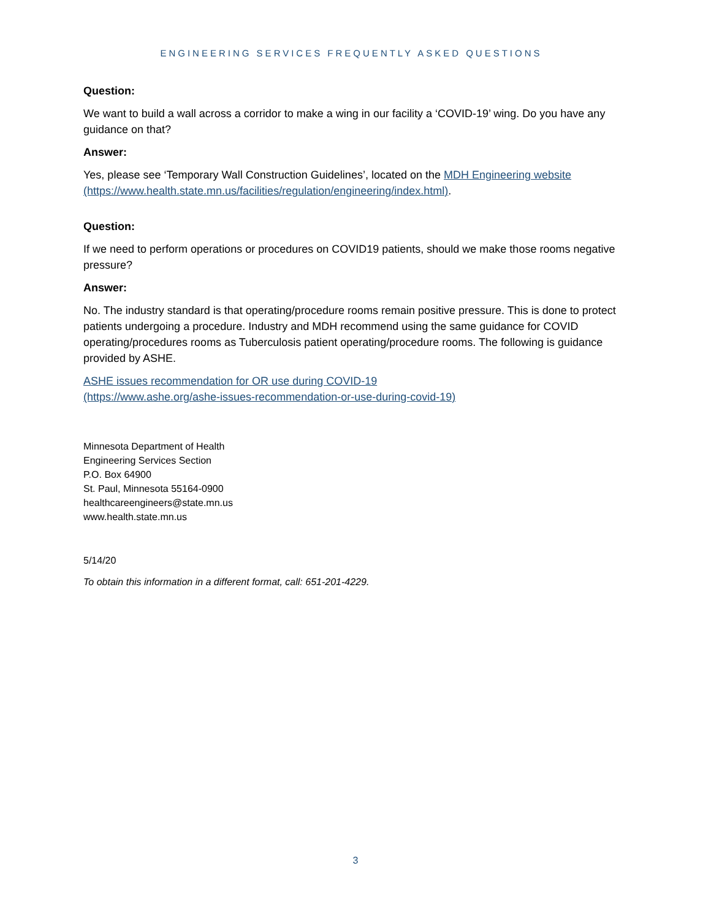ENGINEERING SERVICES FREQUENTLY ASKED QUESTIONS
Question:
We want to build a wall across a corridor to make a wing in our facility a ‘COVID-19’ wing. Do you have any guidance on that?
Answer:
Yes, please see ‘Temporary Wall Construction Guidelines’, located on the MDH Engineering website (https://www.health.state.mn.us/facilities/regulation/engineering/index.html).
Question:
If we need to perform operations or procedures on COVID19 patients, should we make those rooms negative pressure?
Answer:
No. The industry standard is that operating/procedure rooms remain positive pressure. This is done to protect patients undergoing a procedure. Industry and MDH recommend using the same guidance for COVID operating/procedures rooms as Tuberculosis patient operating/procedure rooms. The following is guidance provided by ASHE.
ASHE issues recommendation for OR use during COVID-19
(https://www.ashe.org/ashe-issues-recommendation-or-use-during-covid-19)
Minnesota Department of Health
Engineering Services Section
P.O. Box 64900
St. Paul, Minnesota 55164-0900
healthcareengineers@state.mn.us
www.health.state.mn.us
5/14/20
To obtain this information in a different format, call: 651-201-4229.
3